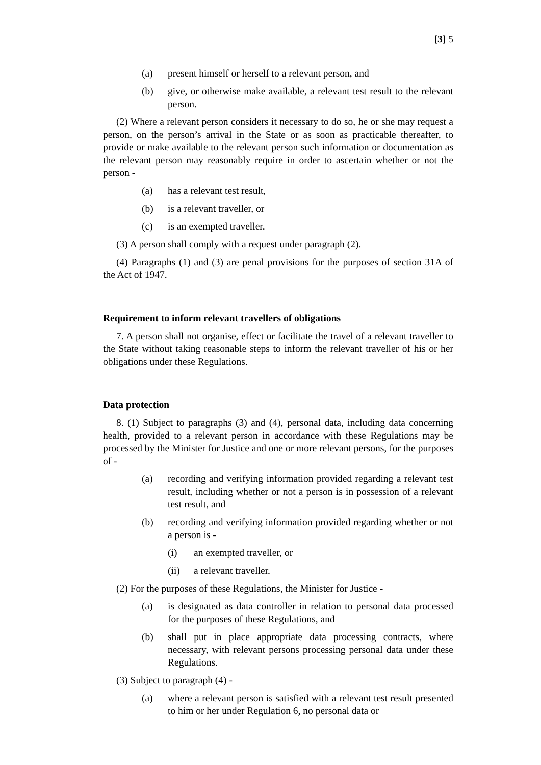[3] 5
(a) present himself or herself to a relevant person, and
(b) give, or otherwise make available, a relevant test result to the relevant person.
(2) Where a relevant person considers it necessary to do so, he or she may request a person, on the person’s arrival in the State or as soon as practicable thereafter, to provide or make available to the relevant person such information or documentation as the relevant person may reasonably require in order to ascertain whether or not the person -
(a) has a relevant test result,
(b) is a relevant traveller, or
(c) is an exempted traveller.
(3) A person shall comply with a request under paragraph (2).
(4) Paragraphs (1) and (3) are penal provisions for the purposes of section 31A of the Act of 1947.
Requirement to inform relevant travellers of obligations
7. A person shall not organise, effect or facilitate the travel of a relevant traveller to the State without taking reasonable steps to inform the relevant traveller of his or her obligations under these Regulations.
Data protection
8. (1) Subject to paragraphs (3) and (4), personal data, including data concerning health, provided to a relevant person in accordance with these Regulations may be processed by the Minister for Justice and one or more relevant persons, for the purposes of -
(a) recording and verifying information provided regarding a relevant test result, including whether or not a person is in possession of a relevant test result, and
(b) recording and verifying information provided regarding whether or not a person is -
(i) an exempted traveller, or
(ii) a relevant traveller.
(2) For the purposes of these Regulations, the Minister for Justice -
(a) is designated as data controller in relation to personal data processed for the purposes of these Regulations, and
(b) shall put in place appropriate data processing contracts, where necessary, with relevant persons processing personal data under these Regulations.
(3) Subject to paragraph (4) -
(a) where a relevant person is satisfied with a relevant test result presented to him or her under Regulation 6, no personal data or